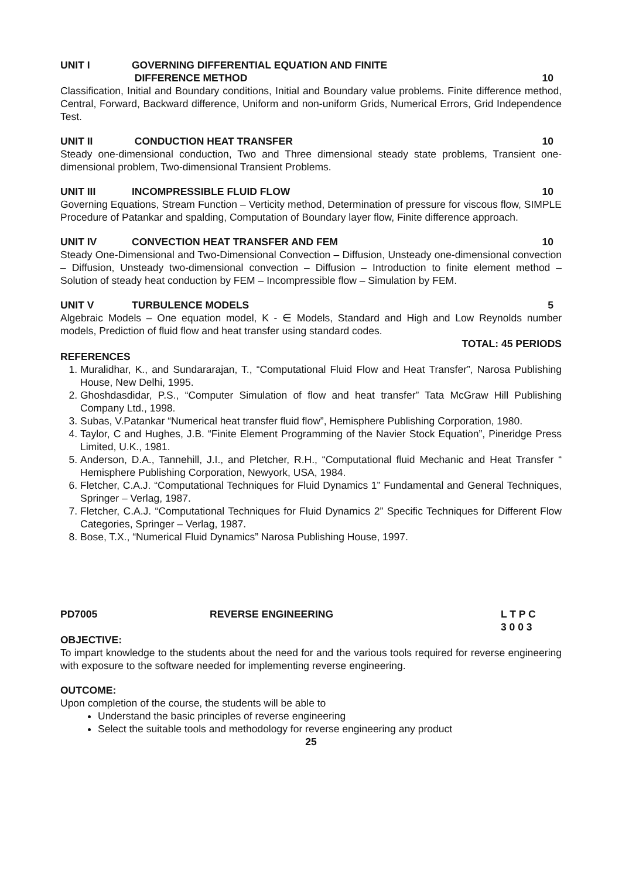UNIT I GOVERNING DIFFERENTIAL EQUATION AND FINITE
DIFFERENCE METHOD
10
Classification, Initial and Boundary conditions, Initial and Boundary value problems. Finite difference method, Central, Forward, Backward difference, Uniform and non-uniform Grids, Numerical Errors, Grid Independence Test.
UNIT II CONDUCTION HEAT TRANSFER 10
Steady one-dimensional conduction, Two and Three dimensional steady state problems, Transient one-dimensional problem, Two-dimensional Transient Problems.
UNIT III INCOMPRESSIBLE FLUID FLOW 10
Governing Equations, Stream Function – Verticity method, Determination of pressure for viscous flow, SIMPLE Procedure of Patankar and spalding, Computation of Boundary layer flow, Finite difference approach.
UNIT IV CONVECTION HEAT TRANSFER AND FEM
10
Steady One-Dimensional and Two-Dimensional Convection – Diffusion, Unsteady one-dimensional convection – Diffusion, Unsteady two-dimensional convection – Diffusion – Introduction to finite element method – Solution of steady heat conduction by FEM – Incompressible flow – Simulation by FEM.
UNIT V TURBULENCE MODELS 5
Algebraic Models – One equation model, K - ∈ Models, Standard and High and Low Reynolds number models, Prediction of fluid flow and heat transfer using standard codes.
TOTAL: 45 PERIODS
REFERENCES
1. Muralidhar, K., and Sundararajan, T., “Computational Fluid Flow and Heat Transfer”, Narosa Publishing House, New Delhi, 1995.
2. Ghoshdasdidar, P.S., “Computer Simulation of flow and heat transfer” Tata McGraw Hill Publishing Company Ltd., 1998.
3. Subas, V.Patankar “Numerical heat transfer fluid flow”, Hemisphere Publishing Corporation, 1980.
4. Taylor, C and Hughes, J.B. “Finite Element Programming of the Navier Stock Equation”, Pineridge Press Limited, U.K., 1981.
5. Anderson, D.A., Tannehill, J.I., and Pletcher, R.H., “Computational fluid Mechanic and Heat Transfer “ Hemisphere Publishing Corporation, Newyork, USA, 1984.
6. Fletcher, C.A.J. “Computational Techniques for Fluid Dynamics 1” Fundamental and General Techniques, Springer – Verlag, 1987.
7. Fletcher, C.A.J. “Computational Techniques for Fluid Dynamics 2” Specific Techniques for Different Flow Categories, Springer – Verlag, 1987.
8. Bose, T.X., “Numerical Fluid Dynamics” Narosa Publishing House, 1997.
PD7005 REVERSE ENGINEERING L T P C
3 0 0 3
OBJECTIVE:
To impart knowledge to the students about the need for and the various tools required for reverse engineering with exposure to the software needed for implementing reverse engineering.
OUTCOME:
Upon completion of the course, the students will be able to
Understand the basic principles of reverse engineering
Select the suitable tools and methodology for reverse engineering any product
25